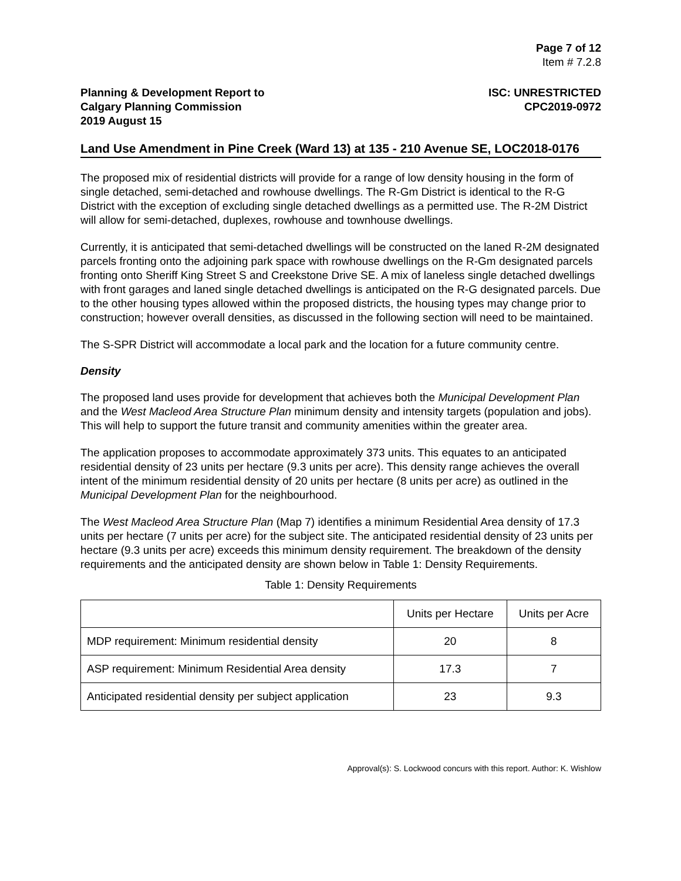Page 7 of 12
Item # 7.2.8
Planning & Development Report to
Calgary Planning Commission
2019 August 15
ISC: UNRESTRICTED
CPC2019-0972
Land Use Amendment in Pine Creek (Ward 13) at 135 - 210 Avenue SE, LOC2018-0176
The proposed mix of residential districts will provide for a range of low density housing in the form of single detached, semi-detached and rowhouse dwellings. The R-Gm District is identical to the R-G District with the exception of excluding single detached dwellings as a permitted use. The R-2M District will allow for semi-detached, duplexes, rowhouse and townhouse dwellings.
Currently, it is anticipated that semi-detached dwellings will be constructed on the laned R-2M designated parcels fronting onto the adjoining park space with rowhouse dwellings on the R-Gm designated parcels fronting onto Sheriff King Street S and Creekstone Drive SE. A mix of laneless single detached dwellings with front garages and laned single detached dwellings is anticipated on the R-G designated parcels. Due to the other housing types allowed within the proposed districts, the housing types may change prior to construction; however overall densities, as discussed in the following section will need to be maintained.
The S-SPR District will accommodate a local park and the location for a future community centre.
Density
The proposed land uses provide for development that achieves both the Municipal Development Plan and the West Macleod Area Structure Plan minimum density and intensity targets (population and jobs). This will help to support the future transit and community amenities within the greater area.
The application proposes to accommodate approximately 373 units. This equates to an anticipated residential density of 23 units per hectare (9.3 units per acre). This density range achieves the overall intent of the minimum residential density of 20 units per hectare (8 units per acre) as outlined in the Municipal Development Plan for the neighbourhood.
The West Macleod Area Structure Plan (Map 7) identifies a minimum Residential Area density of 17.3 units per hectare (7 units per acre) for the subject site. The anticipated residential density of 23 units per hectare (9.3 units per acre) exceeds this minimum density requirement. The breakdown of the density requirements and the anticipated density are shown below in Table 1: Density Requirements.
Table 1: Density Requirements
| | Units per Hectare | Units per Acre |
| MDP requirement: Minimum residential density | 20 | 8 |
| ASP requirement: Minimum Residential Area density | 17.3 | 7 |
| Anticipated residential density per subject application | 23 | 9.3 |
Approval(s): S. Lockwood concurs with this report. Author: K. Wishlow